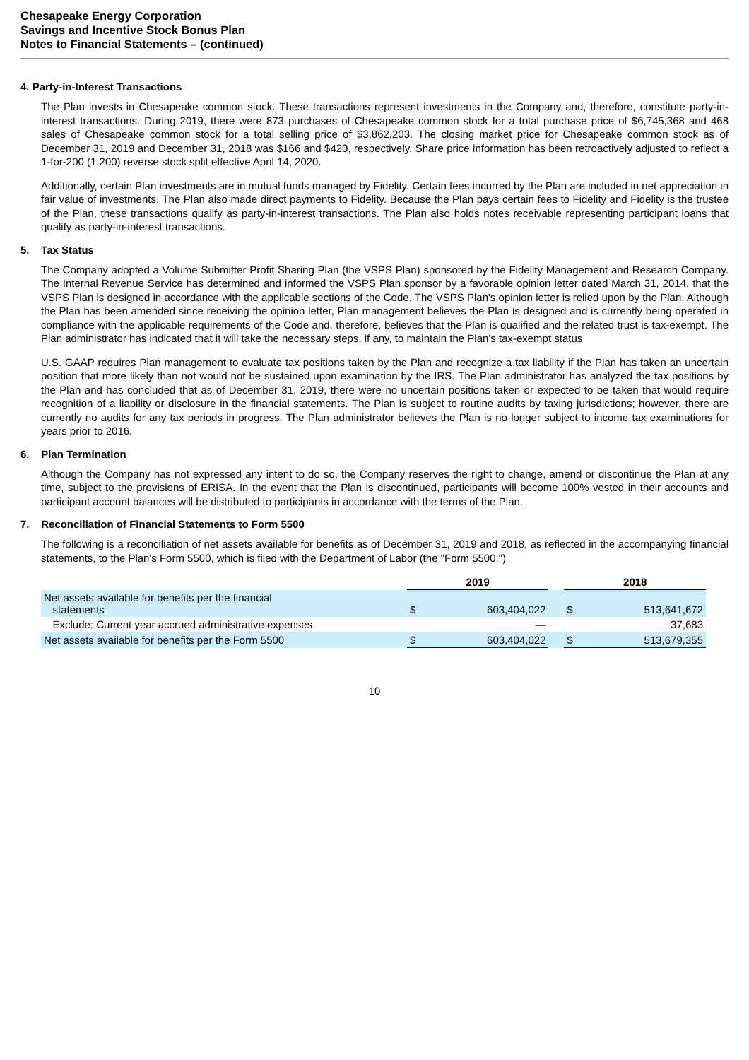Chesapeake Energy Corporation
Savings and Incentive Stock Bonus Plan
Notes to Financial Statements – (continued)
4. Party-in-Interest Transactions
The Plan invests in Chesapeake common stock. These transactions represent investments in the Company and, therefore, constitute party-in-interest transactions. During 2019, there were 873 purchases of Chesapeake common stock for a total purchase price of $6,745,368 and 468 sales of Chesapeake common stock for a total selling price of $3,862,203. The closing market price for Chesapeake common stock as of December 31, 2019 and December 31, 2018 was $166 and $420, respectively. Share price information has been retroactively adjusted to reflect a 1-for-200 (1:200) reverse stock split effective April 14, 2020.
Additionally, certain Plan investments are in mutual funds managed by Fidelity. Certain fees incurred by the Plan are included in net appreciation in fair value of investments. The Plan also made direct payments to Fidelity. Because the Plan pays certain fees to Fidelity and Fidelity is the trustee of the Plan, these transactions qualify as party-in-interest transactions. The Plan also holds notes receivable representing participant loans that qualify as party-in-interest transactions.
5. Tax Status
The Company adopted a Volume Submitter Profit Sharing Plan (the VSPS Plan) sponsored by the Fidelity Management and Research Company. The Internal Revenue Service has determined and informed the VSPS Plan sponsor by a favorable opinion letter dated March 31, 2014, that the VSPS Plan is designed in accordance with the applicable sections of the Code. The VSPS Plan's opinion letter is relied upon by the Plan. Although the Plan has been amended since receiving the opinion letter, Plan management believes the Plan is designed and is currently being operated in compliance with the applicable requirements of the Code and, therefore, believes that the Plan is qualified and the related trust is tax-exempt. The Plan administrator has indicated that it will take the necessary steps, if any, to maintain the Plan's tax-exempt status
U.S. GAAP requires Plan management to evaluate tax positions taken by the Plan and recognize a tax liability if the Plan has taken an uncertain position that more likely than not would not be sustained upon examination by the IRS. The Plan administrator has analyzed the tax positions by the Plan and has concluded that as of December 31, 2019, there were no uncertain positions taken or expected to be taken that would require recognition of a liability or disclosure in the financial statements. The Plan is subject to routine audits by taxing jurisdictions; however, there are currently no audits for any tax periods in progress. The Plan administrator believes the Plan is no longer subject to income tax examinations for years prior to 2016.
6. Plan Termination
Although the Company has not expressed any intent to do so, the Company reserves the right to change, amend or discontinue the Plan at any time, subject to the provisions of ERISA. In the event that the Plan is discontinued, participants will become 100% vested in their accounts and participant account balances will be distributed to participants in accordance with the terms of the Plan.
7. Reconciliation of Financial Statements to Form 5500
The following is a reconciliation of net assets available for benefits as of December 31, 2019 and 2018, as reflected in the accompanying financial statements, to the Plan's Form 5500, which is filed with the Department of Labor (the "Form 5500.")
| | 2019 | | | 2018 | |
| --- | --- | --- | --- | --- | --- |
| Net assets available for benefits per the financial statements | $ | 603,404,022 | | $ | 513,641,672 |
| Exclude: Current year accrued administrative expenses | | — | | | 37,683 |
| Net assets available for benefits per the Form 5500 | $ | 603,404,022 | | $ | 513,679,355 |
10